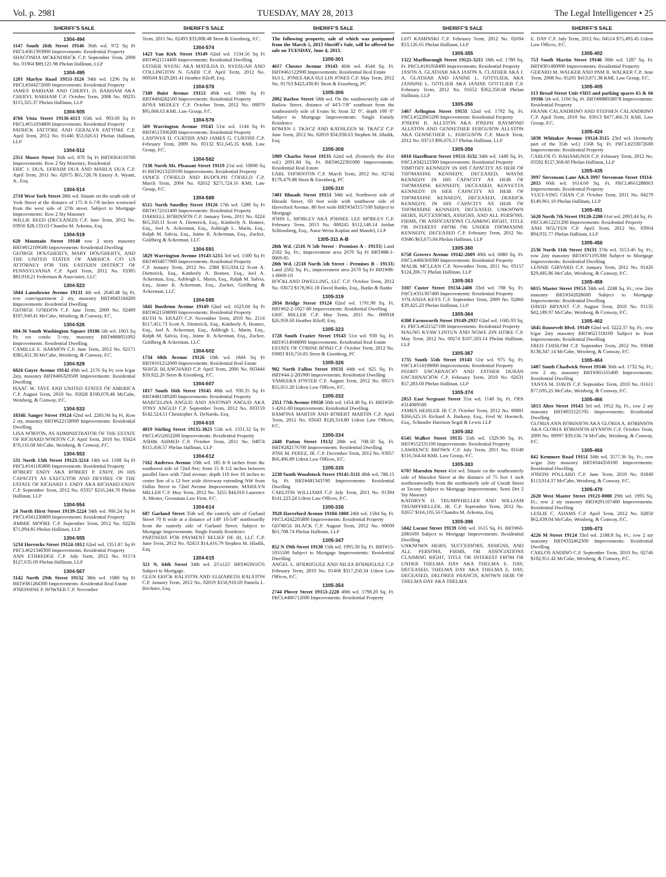Vol. p. 2981 TUESDAY, MAY 28, 2013 The Legal Intelligencer • 25
SHERIFF'S SALE
1304-494
1147 South 26th Street 19146 36th wd. 972 Sq Ft PRCL#361393900 Improvements: Residential Property
SHACONDA MCKENDRICK C.P. September Term, 2008 No. 01964 $89,121.98 Phelan Hallinan, LLP
1304-495
1201 Marlyn Road 19151-3126 34th wd. 1296 Sq Ft PRCL#344272600 Improvements: Residential Property
JAMES BARHAM AND CHERYL D. BARHAM AKA CHERYL BARHAM C.P. October Term, 2008 No. 00235 $115,325.37 Phelan Hallinan, LLP
1304-505
4766 Vista Street 19136-4113 65th wd. 903.60 Sq Ft PRCL#651034800 Improvements: Residential Property
PATRICK FATTORE AND GERALYN FATTORE C.P. April Term, 2012 No. 01446 $53,026.61 Phelan Hallinan, LLP
1304-512
2351 Moore Street 36th wd. 870 Sq Ft BRT#364110700 Improvements: Row 2 Sty Masonry; Residential
ERIC J. DUA, EFRAIM DUA AND MARLA DUA C.P. April Term, 2011 No. 02075 $65,728.78 Emory A. Wyant, Jr., Esq.
1304-514
2718 West York Street 28th wd. Situate on the south side of York Street at the distance of 175 ft 6-7/8 inches westward from the west side of 27th street. Subject to Mortgage Improvements: Row 2 Sty Masonry
WILLIE REED (DECEASED) C.P. June Term, 2012 No. 03956 $28,133.63 Chandra M. Arkema, Esq.
1304-519
620 Mountain Street 19148 row 2 story masonry BRT#012109500 Improvements: Residential Dwelling
GEORGE DOUGHERTY, MARY DOUGHERTY, AND THE UNITED STATES OF AMERICA C/O US ATTORNEY FOR THE EASTERN DISTRICT OF PENNSYLVANIA C.P. April Term, 2012 No. 03305 $83,918.21 Federman & Associates, LLC
1304-523
5844 Lansdowne Avenue 19131 4th wd. 2640.48 Sq Ft, row conv/apartment 2 sty, masonry BRT#043184200 Improvements: Residential Dwelling
GEORGE GORDON C.P. June Term, 2009 No. 02400 $107,940.41 McCabe, Weisberg, & Conway, P.C.
1304-526
604-36 South Washington Square 19106 5th wd. 1063 Sq Ft; res condo 5+sty, masonry BRT#888051092 Improvements: Residential Dwelling
CAMILLE E. HARMON C.P. June Term, 2012 No. 02171 $385,451.30 McCabe, Weisberg, & Conway, P.C.
1304-529
6826 Guyer Avenue 19142 40th wd. 2176 Sq Ft; row b/gar 2sty, masonry BRT#406329500 Improvements: Residential Dwelling
ISAAC W. TAYE AND UNITED STATES OF AMERICA C.P. August Term, 2010 No. 05028 $100,070.48 McCabe, Weisberg, & Conway, P.C.
1304-533
1834E Sanger Street 19124 62nd wd. 2285.94 Sq Ft, Row 2 sty, masonry BRT#622158900 Improvements: Residential Dwelling
LISA NORTON, AS ADMINISTRATOR OF THE ESTATE OF RICHARD NORTON C.P. April Term, 2010 No. 03424 $70,116.68 McCabe, Weisberg, & Conway, P.C.
1304-553
531 North 13th Street 19123-3214 14th wd. 1188 Sq Ft PRCL#141185800 Improvements: Residential Property
ROBERT ENDY AKA ROBERT P. ENDY, IN HIS CAPACITY AS EXECUTOR AND DEVISEE OF THE ESTATE OF RICHARD J. ENDY AKA RICHARD ENDY C.P. September Term, 2012 No. 03357 $216,244.70 Phelan Hallinan, LLP
1304-554
24 North Hirst Street 19139-2224 34th wd. 906.24 Sq Ft PRCL#341236800 Improvements: Residential Property
JIMMIE MOORE C.P. September Term, 2012 No. 02236 $71,094.85 Phelan Hallinan, LLP
1304-555
5234 Horrocks Street 19124-1812 62nd wd. 1351.87 Sq Ft PRCL#621340300 Improvements: Residential Property
ANN ETHREDGE C.P. July Term, 2012 No. 01174 $127,635.69 Phelan Hallinan, LLP
1304-567
3142 North 29th Street 19132 38th wd. 1080 Sq Ft BRT#381284300 Improvements: Residential Real Estate
JOSEPHINE P. BOWSER C.P. November
SHERIFF'S SALE
Term, 2011 No. 02493 $33,008.48 Stern & Eisenberg, P.C.
1304-574
1423 Van Kirk Street 19149 62nd wd. 1534.56 Sq Ft BRT#621114400 Improvements: Residential Dwelling
ESTHER NYESU AKA MATILDA D. NYESUAH AND COLLINGTON N. GARR C.P. April Term, 2012 No. 000504 $129,281.41 Heather Riloff, Esq.
1304-578
7349 Buist Avenue 19153 40th wd. 1096 Sq Ft BRT#404282500 Improvements: Residential Property
ROSA MEDLEY C.P. October Term, 2012 No. 00079 $95,068.63 KML Law Group, P.C.
1304-579
569 Warrington Avenue 19143 51st wd. 1144 Sq Ft BRT#513306200 Improvements: Residential Property
LASONYA D. CURTISS AND JAMES G. CURTISS C.P. February Term, 2009 No. 03132 $51,645.35 KML Law Group, P.C.
1304-582
7138 North Mt. Pleasant Street 19119 21st wd. 10000 Sq Ft BRT#213259190 Improvements: Residential Property
JANICE COFIELD AND RUDOLPH COFIELD C.P. March Term, 2004 No. 02652 $271,724.16 KML Law Group, P.C.
1304-589
6515 North Smedley Street 19126 17th wd. 1280 Sq Ft BRT#172161400 Improvements: Residential Property
DARRELL ROBINSON C.P. January Term, 2011 No. 0224 $65,350.11 Scott A. Dietterick, Esq., Kimberly A. Bonner, Esq., Joel A. Ackerman, Esq., Ashleigh L. Marin, Esq., Ralph M. Salvia, Esq., Jaime R. Ackerman, Esq., Zucker, Goldberg & Ackerman, LLC
1304-591
5829 Warrington Avenue 19143-5215 3rd wd. 1500 Sq Ft BRT#034077900 Improvements: Residential Property
C.P. January Term, 2012 No. 2388 $55,034.12 Scott A. Dietterick, Esq., Kimberly A. Bonner, Esq., Joel A. Ackerman, Esq., Ashleigh L. Marin, Esq., Ralph M. Salvia, Esq., Jaime R. Ackerman, Esq., Zucker, Goldberg & Ackerman, LLC
1304-595
5841 Bustleton Avenue 19149 62nd wd. 1623.04 Sq Ft BRT#621508000 Improvements: Residential Property
RUTH N. ERAZO C.P. November Term, 2010 No. 2114 $117,451.73 Scott A. Dietterick, Esq., Kimberly A. Bonner, Esq., Joel A. Ackerman, Esq., Ashleigh L. Marin, Esq., Ralph M. Salvia, Esq., Jaime R. Ackerman, Esq., Zucker, Goldberg & Ackerman, LLC
1304-602
1734 68th Avenue 19126 10th wd. 1844 Sq Ft BRT#101252000 Improvements: Residential Real Estate
SERGE BLANCHARD C.P. April Term, 2006 No. 003444 $59,922.26 Stern & Eisenberg, P.C.
1304-607
1817 South 16th Street 19145 48th wd. 930.35 Sq Ft BRT#481189200 Improvements: Residential Property
MARCELINA ANGUD AND ANTONIO ANGUD AKA TONY ANGUD C.P. September Term, 2012 No. 003159 $142,524.51 Christopher A. DeNardo, Esq.
1304-610
4019 Stirling Street 19135-3023 55th wd. 1331.32 Sq Ft PRCL#552052200 Improvements: Residential Property
ASHIK AHMED C.P. October Term, 2011 No. 04074 $115,458.57 Phelan Hallinan, LLP
1304-612
7162 Andrews Avenue 10th wd. 185 ft 8 inches from the southwest side of 72nd Ave; front 15 ft 1/2 inches between parallel lines with 72nd avenue; depth 110 feet 10 inches to center line of a 12 feet wide driveway extending NW from Dallas Street to 72nd Avenue Improvements: MARILYN MILLER C.P. May Term, 2012 No. 3255 $44,010 Laurence A. Mester, Grossman Law Firm, P.C.
1304-614
687 Garland Street 35th wd. the easterly side of Garland Street 70 ft wide at a distance of 149' 10-5/8" northwardly from the easterly side of Garland Street. Subject to Mortgage Improvements: Single Family Residence
PARTNERS FOR PAYMENT RELIEF DE III, LLC C.P. June Term, 2012 No. 02453 $14,416.79 Stephen M. Hladik, Esq.
1304-615
321 N. 64th Street 34th wd. 25'x125' BRT#63N1676 Subject to Mortgage.
GLEN ERICK RALSTON AND ELIZABETH RALSTON C.P. January Term, 2012 No. 02019 $150,910.69 Pamela L. Brickner, Esq.
SHERIFF'S SALE
The following property, sale of which was postponed from the March 5, 2013 Sheriff's Sale, will be offered for sale on TUESDAY, June 4, 2013.
1305-301
4617 Chester Avenue 19143 46th wd. 4544 Sq. Ft. BRT#461122900 Improvements: Residential Real Estate
SUI L. JONES AKA SUI LIN JONES C.P. May Term, 2012 No. 01763 $423,430.81 Stern & Eisenberg, PC
1305-306
2002 Barlow Street 58th wd. On the southwesterly side of Barlow Street, distance of 44'3-7/8" southeast from the southeasterly side of Evans St; front 32' 0", depth 100' 0" Subject to Mortgage Improvements: Single Family Residence
ROMAN J. TKACZ AND KATHLEEN M. TKACZ C.P. June Term, 2012 No. 02059 $34,038.63 Stephen M. Hladik, Esq.
1305-308
5909 Charles Street 19135 62nd wd. (formerly the 41st wd.) 2691.84 Sq. Ft. BRT#622301000 Improvements: Residential Real Estate
EARL THORNTON C.P. March Term, 2012 No. 02742 $179,479.88 Stern & Eisenberg, PC
1305-310
7401 Rhoads Street 19151 34th wd. Northwest side of Rhoads Street, 60 feet wide with southwest side of Haverford Avenue, 80 feet wide BRT#343157100 Subject to Mortgage
JOHN L. MOBLEY AKA JOHNEE LEE MOBLEY C.P. February Term, 2013 No. 000245 $112,140.14 Jordan Schlossberg, Esq., Astor Weiss Kaplan and Mandel, LLP
1305-311 A-B
28th Wd. (2516 N 5th Street - Premises A - 19133) Land 2502 Sq. Ft.; Improvement area 2670 Sq Ft BRT#88-1-0069-05
28th Wd. (2518 North 5th Street - Premises B - 19133) Land 2502 Sq. Ft.; improvement area 2670 Sq Ft BRT#88-1-0069-10
ROCKLAND DWELLING, LLC C.P. October Term, 2012 No. 03672 $178,961.18 David Banks, Esq., Banks & Banks
1305-319
2034 Bridge Street 19124 62nd wd. 1791.90 Sq. Ft. BRT#62-2-1027-00 Improvements: Residential Dwelling
ERIC MILLER C.P. May Term, 2011 No. 000918 $26,959.60 Heather Riloff, Esq.
1305-323
1728 South Frazier Street 19143 51st wd. 930 Sq. Ft. BRT#514048000 Improvements: Residential Real Estate
ESTATE OF CORINE BOND C.P. October Term, 2012 No. 03003 $10,756.85 Stern & Eisenberg, PC
1305-326
902 North Fallon Street 19131 44th wd. 825 Sq. Ft. BRT#44-2-205900 Improvements: Residential Dwelling
YAMEEKA FOSTER C.P. August Term, 2012 No. 00571 $55,051.20 Udren Law Offices, P.C.
1305-332
2351 77th Avenue 19150 50th wd. 1454.40 Sq. Ft. BRT#50-1-4261-00 Improvements: Residential Dwelling
RAMONA MARTIN AND ROBERT MARTIN C.P. April Term, 2012 No. 03643 $120,314.80 Udren Law Offices, P.C.
1305-334
2448 Patton Street 19132 28th wd. 708.50 Sq. Ft. BRT#282176700 Improvements: Residential Dwelling
JOSE M. PEREZ, JR. C.P. December Term, 2012 No. 03057 $66,496.89 Udren Law Offices, P.C.
1305-335
2230 South Woodstock Street 19145-3511 48th wd. 788.15 Sq. Ft. BRT#481343700 Improvements: Residential Dwelling
CARLTON WILLIAMS C.P. July Term, 2011 No. 01394 $141,223.24 Udren Law Offices, P.C.
1305-338
3928 Haverford Avenue 19104-1808 24th wd. 1584 Sq. Ft. PRCL#242205800 Improvements: Residential Property
GEORGE BLACK C.P. August Term, 2012 No. 00609 $61,708.74 Phelan Hallinan, LLP
1305-347
852 N 19th Street 19130 15th wd. 1995.30 Sq. Ft. BRT#15-1055500 Subject to Mortgage Improvements: Residential Dwelling
ANGEL L. RODRIGUEZ AND NILSA RODRIGUEZ C.P. February Term, 2010 No. 01468 $317,250.34 Udren Law Offices, P.C.
1305-354
2744 Plover Street 19153-2228 40th wd. 1798.20 Sq. Ft. PRCL#406712600 Improvements: Residential Property
SHERIFF'S SALE
LEO KAMINSKI C.P. February Term, 2012 No. 02694 $53,126.65 Phelan Hallinan, LLP
1305-355
1322 Marlborough Street 19125-3215 18th wd. 1780 Sq. Ft. PRCL#181058400 Improvements: Residential Property
JASON A. GLATHAR AKA JASON A. CLATHER AKA J. A. GLATHAR AND JANINE L. GOTTLIEB, AKA JANNINE L. GOTLIEB AKA JANINE GOTTLIEB C.P. February Term, 2012 No. 01652 $362,350.68 Phelan Hallinan, LLP
1305-356
5467 Arlington Street 19131 52nd wd. 1792 Sq. Ft. PRCL#522065200 Improvements: Residential Property
JOSEPH R. ALLSTON AKA JOSEPH RAYMOND ALLSTON AND GENNETHER FERGUSON ALLSTON AKA GENNETHER L. FERGUSON C.P. March Term, 2012 No. 03713 $96,076.17 Phelan Hallinan, LLP
1305-358
6018 Hazelhurst Street 19151-3532 34th wd. 1440 Sq. Ft. PRCL#342123300 Improvements: Residential Property
TIMOTHY KENNEDY IN HIS CAPACITY AS HEIR OF THOMASINE KENNEDY, DECEASED; WAYNE KENNEDY IN HIS CAPACITY AS HEIR OF THOMASINE KENNEDY, DECEASED; KENYETTA KENNEDY IN HER CAPACITY AS HEIR OF THOMASINE KENNEDY, DECEASED, DERRICK KENNEDY, IN HIS CAPACITY AS HEIR OF THOMASINE KENNEDY, DECEASED, UNKNOWN HEIRS, SUCCESSORS, ASSIGNS, AND ALL PERSONS, FIRMS, OR ASSOCIATIONS CLAIMING RIGHT, TITLE OR INTEREST FROM OR UNDER THOMASINE KENNEDY, DECEASED C.P. February Term, 2012 No. 03686 $63,675.04 Phelan Hallinan, LLP
1305-360
6750 Grovers Avenue 19142-2609 40th wd. 6080 Sq. Ft. PRCL#406360300 Improvements: Residential Property
MALIK MCLEAN C.P. November Term, 2011 No. 03157 $124,206.71 Phelan Hallinan, LLP
1305-363
3107 Custer Street 19134-2408 33rd wd. 708 Sq. Ft. PRCL#331307400 Improvements: Residential Property
YOLANDA KEYS C.P. September Term, 2009 No. 02866 $39,425.23 Phelan Hallinan, LLP
1305-364
6308 Farnsworth Street 19149-2937 62nd wd. 1685.93 Sq. Ft. PRCL#621527100 Improvements: Residential Property
MAUNG KYAW LINTUN AND NGWE ZIN HTIKE C.P. May Term, 2012 No. 00274 $107,503.14 Phelan Hallinan, LLP
1305-367
1735 South 55th Street 19143 51st wd. 975 Sq. Ft. PRCL#514198000 Improvements: Residential Property
PEDRO ENCARNACIO AND ESTHER DURAN ENCARNACION C.P. February Term, 2010 No. 02631 $57,283.60 Phelan Hallinan, LLP
1305-374
2053 East Sergeant Street 31st wd. 1140 Sq. Ft. OPA #314089500
JAMES HEISLER JR C.P. October Term, 2012 No. 00801 $266,625.16 Richard A. Barkasy, Esq., Fred W. Hoensch, Esq., Schnader Harrison Segal & Lewis LLP
1305-382
6545 Walker Street 19135 55th wd. 1329.90 Sq. Ft. BRT#552331100 Improvements: Residential Property
LAWRENCE BROWN C.P. July Term, 2011 No. 01640 $116,564.44 KML Law Group, P.C.
1305-383
6707 Marsden Street 41st wd. Situate on the southeasterly side of Marsden Street at the distance of 75 feet 1 inch northeastwardly from the northesterly side of Unruh Street at Tacony Subject to Mortgage Improvements: Semi Det 2 Sty Masonry
KATHRYN D. TRUMPFHELLER AND WILLIAM TRUMPFHELLER, JR. C.P. September Term, 2012 No. 02657 $166,105.56 Chandra M. Arkema, Esq.
1305-398
5042 Locust Street 19139 60th wd. 1615 Sq. Ft. BRT#60-2081600 Subject to Mortgage Improvements: Residential Dwelling
UNKNOWN HEIRS, SUCCESSORS, ASSIGNS, AND ALL PERSONS, FIRMS, OR ASSOCIATIONS CLAIMING RIGHT, TITLE OR INTEREST FROM OR UNDER THELMA DAY AKA THELMA E. DAY, DECEASED, THELMA DAY AKA THELMA E. DAY, DECEASED, DELORES FRANCIS, KNOWN HEIR OF THELMA DAY AKA THELMA
SHERIFF'S SALE
E. DAY C.P. July Term, 2012 No. 04514 $75,493.45 Udren Law Offices, P.C.
1305-402
753 South Martin Street 19146 30th wd. 1287 Sq. Ft. BRT#301400900 Improvements: Residential Property
GERARD M. WALKER AND PAM R. WALKER C.P. June Term, 2008 No. 05201 $413,071.38 KML Law Group, P.C.
1305-405
113 Bread Street Unit #3D3 and parking spaces 65 & 66 19106 5th wd. 1106 Sq. Ft. BRT#888058078 Improvements: Residential Property
FRANK CALANDRINO AND STEPHEN CALANDRINO C.P. April Term, 2010 No. 03013 $477,466.31 KML Law Group, P.C.
1305-424
5030 Whitaker Avenue 19124-3515 23rd wd. (formerly part of the 35th wd.) 1568 Sq. Ft. PRCL#233072600 Improvements: Residential Property
CARLOS O. BAHAMUNDI C.P. February Term, 2012 No. 03592 $127,368.60 Phelan Hallinan, LLP
1305-435
3997 Stevenson Lane AKA 3997 Stevenson Street 19114-2015 66th wd. 1614.60 Sq. Ft. PRCL#661288063 Improvements: Residential Property
YUET-YING CHAN C.P. October Term, 2011 No. 04279 $149,961.10 Phelan Hallinan, LLP
1305-451
5620 North 7th Street 19120-2208 61st wd. 2093.44 Sq. Ft. PRCL#612231200 Improvements: Residential Property
ANH NGUYEN C.P. April Term, 2012 No. 03964 $94,931.77 Phelan Hallinan, LLP
1305-458
2536 North 11th Street 19133 37th wd. 3153.46 Sq. Ft.; row 2sty masonry BRT#371195300 Subject to Mortgage Improvements: Residential Dwelling
LENNIE GIRYARD C.P. January Term, 2011 No. 01426 $29,485.86 McCabe, Weisberg, & Conway, P.C.
1305-459
6015 Master Street 19151 34th wd. 2248 Sq. Ft.; row 2sty masonry BRT#342028600 Subject to Mortgage Improvements: Residential Dwelling
DAVID BRYANT C.P. August Term, 2010 No. 01135 $42,189.97 McCabe, Weisberg, & Conway, P.C.
1305-462
5845 Roosevelt Blvd. 19149 62nd wd. 3222.37 Sq. Ft.; row b/gar 2sty masonry BRT#621318100 Subject to Rent Improvements: Residential Dwelling
FRED CHISLOM C.P. September Term, 2012 No. 03048 $138,347.14 McCabe, Weisberg, & Conway, P.C.
1305-464
1407 South Chadwick Street 19146 36th wd. 1732 Sq. Ft.; row 2 sty, masonry BRT#365165400 Improvements: Residential Dwelling
TANYA M. DAVIS C.P. September Term, 2010 No. 01611 $77,695.25 McCabe, Weisberg, & Conway, P.C.
1305-466
5813 Alter Street 19143 3rd wd. 1952 Sq. Ft.; row 2 sty masonry BRT#033125705 Improvements: Residential Dwelling
GLORIA ANN ROBINSON AKA GLORIA A. ROBINSON AKA GLORIA ROBINSON-HYNSON C.P. October Term, 2009 No. 00997 $39,636.74 McCabe, Weisberg, & Conway, P.C.
1305-468
842 Kenmore Road 19151 34th wd. 3577.36 Sq. Ft.; row w/gar 2sty masonry BRT#344350100 Improvements: Residential Dwelling
JOSEPH POLLARD C.P. June Term, 2010 No. 01840 $113,914.37 McCabe, Weisberg, & Conway, P.C.
1305-470
2620 West Master Street 19121-0000 29th wd. 1995 Sq. Ft.; row 2 sty masonry BRT#291107400 Improvements: Residential Dwelling
LESLIE C. ADAMS C.P. April Term, 2012 No. 02850 $62,439.04 McCabe, Weisberg, & Conway, P.C.
1305-473
4226 M Street 19124 33rd wd. 2188.8 Sq. Ft.; row 2 sty masonry BRT#332462300 Improvements: Residential Dwelling
CARLOS ANDINO C.P. September Term, 2010 No. 02746 $102,951.42 McCabe, Weisberg, & Conway, P.C.